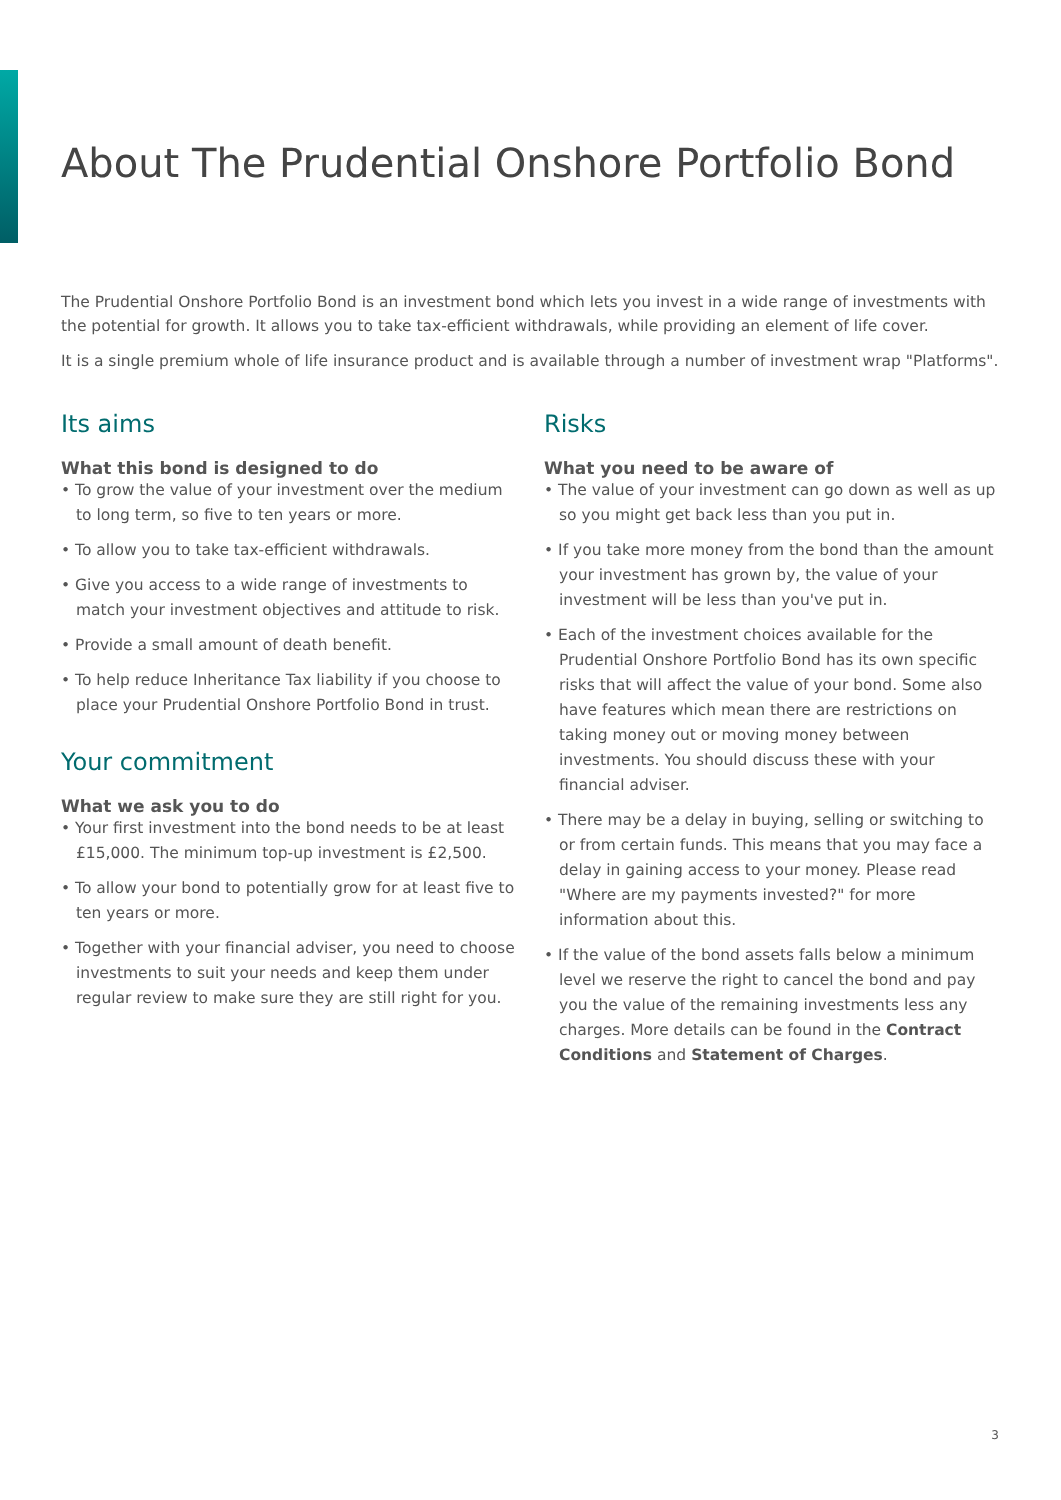About The Prudential Onshore Portfolio Bond
The Prudential Onshore Portfolio Bond is an investment bond which lets you invest in a wide range of investments with the potential for growth. It allows you to take tax-efficient withdrawals, while providing an element of life cover.
It is a single premium whole of life insurance product and is available through a number of investment wrap "Platforms".
Its aims
What this bond is designed to do
• To grow the value of your investment over the medium to long term, so five to ten years or more.
• To allow you to take tax-efficient withdrawals.
• Give you access to a wide range of investments to match your investment objectives and attitude to risk.
• Provide a small amount of death benefit.
• To help reduce Inheritance Tax liability if you choose to place your Prudential Onshore Portfolio Bond in trust.
Your commitment
What we ask you to do
• Your first investment into the bond needs to be at least £15,000. The minimum top-up investment is £2,500.
• To allow your bond to potentially grow for at least five to ten years or more.
• Together with your financial adviser, you need to choose investments to suit your needs and keep them under regular review to make sure they are still right for you.
Risks
What you need to be aware of
• The value of your investment can go down as well as up so you might get back less than you put in.
• If you take more money from the bond than the amount your investment has grown by, the value of your investment will be less than you've put in.
• Each of the investment choices available for the Prudential Onshore Portfolio Bond has its own specific risks that will affect the value of your bond. Some also have features which mean there are restrictions on taking money out or moving money between investments. You should discuss these with your financial adviser.
• There may be a delay in buying, selling or switching to or from certain funds. This means that you may face a delay in gaining access to your money. Please read "Where are my payments invested?" for more information about this.
• If the value of the bond assets falls below a minimum level we reserve the right to cancel the bond and pay you the value of the remaining investments less any charges. More details can be found in the Contract Conditions and Statement of Charges.
3